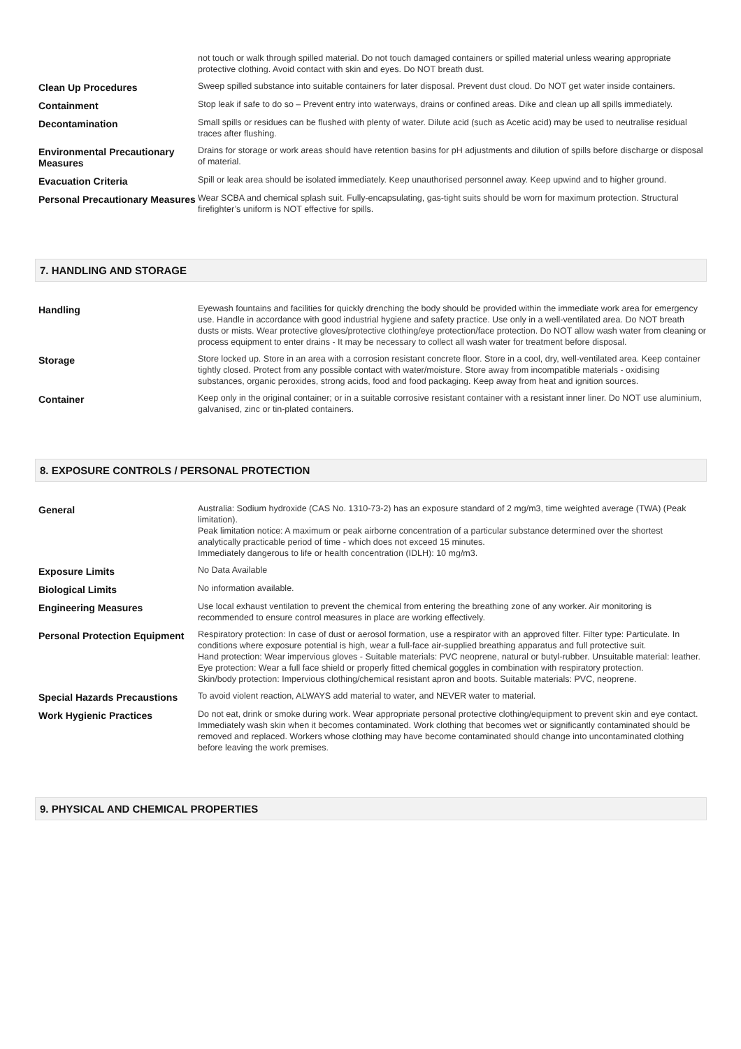| | not touch or walk through spilled material. Do not touch damaged containers or spilled material unless wearing appropriate protective clothing. Avoid contact with skin and eyes. Do NOT breath dust. |
| Clean Up Procedures | Sweep spilled substance into suitable containers for later disposal. Prevent dust cloud. Do NOT get water inside containers. |
| Containment | Stop leak if safe to do so – Prevent entry into waterways, drains or confined areas. Dike and clean up all spills immediately. |
| Decontamination | Small spills or residues can be flushed with plenty of water. Dilute acid (such as Acetic acid) may be used to neutralise residual traces after flushing. |
| Environmental Precautionary Measures | Drains for storage or work areas should have retention basins for pH adjustments and dilution of spills before discharge or disposal of material. |
| Evacuation Criteria | Spill or leak area should be isolated immediately. Keep unauthorised personnel away. Keep upwind and to higher ground. |
| Personal Precautionary Measures | Wear SCBA and chemical splash suit. Fully-encapsulating, gas-tight suits should be worn for maximum protection. Structural firefighter’s uniform is NOT effective for spills. |
7. HANDLING AND STORAGE
| Handling | Eyewash fountains and facilities for quickly drenching the body should be provided within the immediate work area for emergency use. Handle in accordance with good industrial hygiene and safety practice. Use only in a well-ventilated area. Do NOT breath dusts or mists. Wear protective gloves/protective clothing/eye protection/face protection. Do NOT allow wash water from cleaning or process equipment to enter drains - It may be necessary to collect all wash water for treatment before disposal. |
| Storage | Store locked up. Store in an area with a corrosion resistant concrete floor. Store in a cool, dry, well-ventilated area. Keep container tightly closed. Protect from any possible contact with water/moisture. Store away from incompatible materials - oxidising substances, organic peroxides, strong acids, food and food packaging. Keep away from heat and ignition sources. |
| Container | Keep only in the original container; or in a suitable corrosive resistant container with a resistant inner liner. Do NOT use aluminium, galvanised, zinc or tin-plated containers. |
8. EXPOSURE CONTROLS / PERSONAL PROTECTION
| General | Australia: Sodium hydroxide (CAS No. 1310-73-2) has an exposure standard of 2 mg/m3, time weighted average (TWA) (Peak limitation). Peak limitation notice: A maximum or peak airborne concentration of a particular substance determined over the shortest analytically practicable period of time - which does not exceed 15 minutes. Immediately dangerous to life or health concentration (IDLH): 10 mg/m3. |
| Exposure Limits | No Data Available |
| Biological Limits | No information available. |
| Engineering Measures | Use local exhaust ventilation to prevent the chemical from entering the breathing zone of any worker. Air monitoring is recommended to ensure control measures in place are working effectively. |
| Personal Protection Equipment | Respiratory protection: In case of dust or aerosol formation, use a respirator with an approved filter. Filter type: Particulate. In conditions where exposure potential is high, wear a full-face air-supplied breathing apparatus and full protective suit. Hand protection: Wear impervious gloves - Suitable materials: PVC neoprene, natural or butyl-rubber. Unsuitable material: leather. Eye protection: Wear a full face shield or properly fitted chemical goggles in combination with respiratory protection. Skin/body protection: Impervious clothing/chemical resistant apron and boots. Suitable materials: PVC, neoprene. |
| Special Hazards Precaustions | To avoid violent reaction, ALWAYS add material to water, and NEVER water to material. |
| Work Hygienic Practices | Do not eat, drink or smoke during work. Wear appropriate personal protective clothing/equipment to prevent skin and eye contact. Immediately wash skin when it becomes contaminated. Work clothing that becomes wet or significantly contaminated should be removed and replaced. Workers whose clothing may have become contaminated should change into uncontaminated clothing before leaving the work premises. |
9. PHYSICAL AND CHEMICAL PROPERTIES